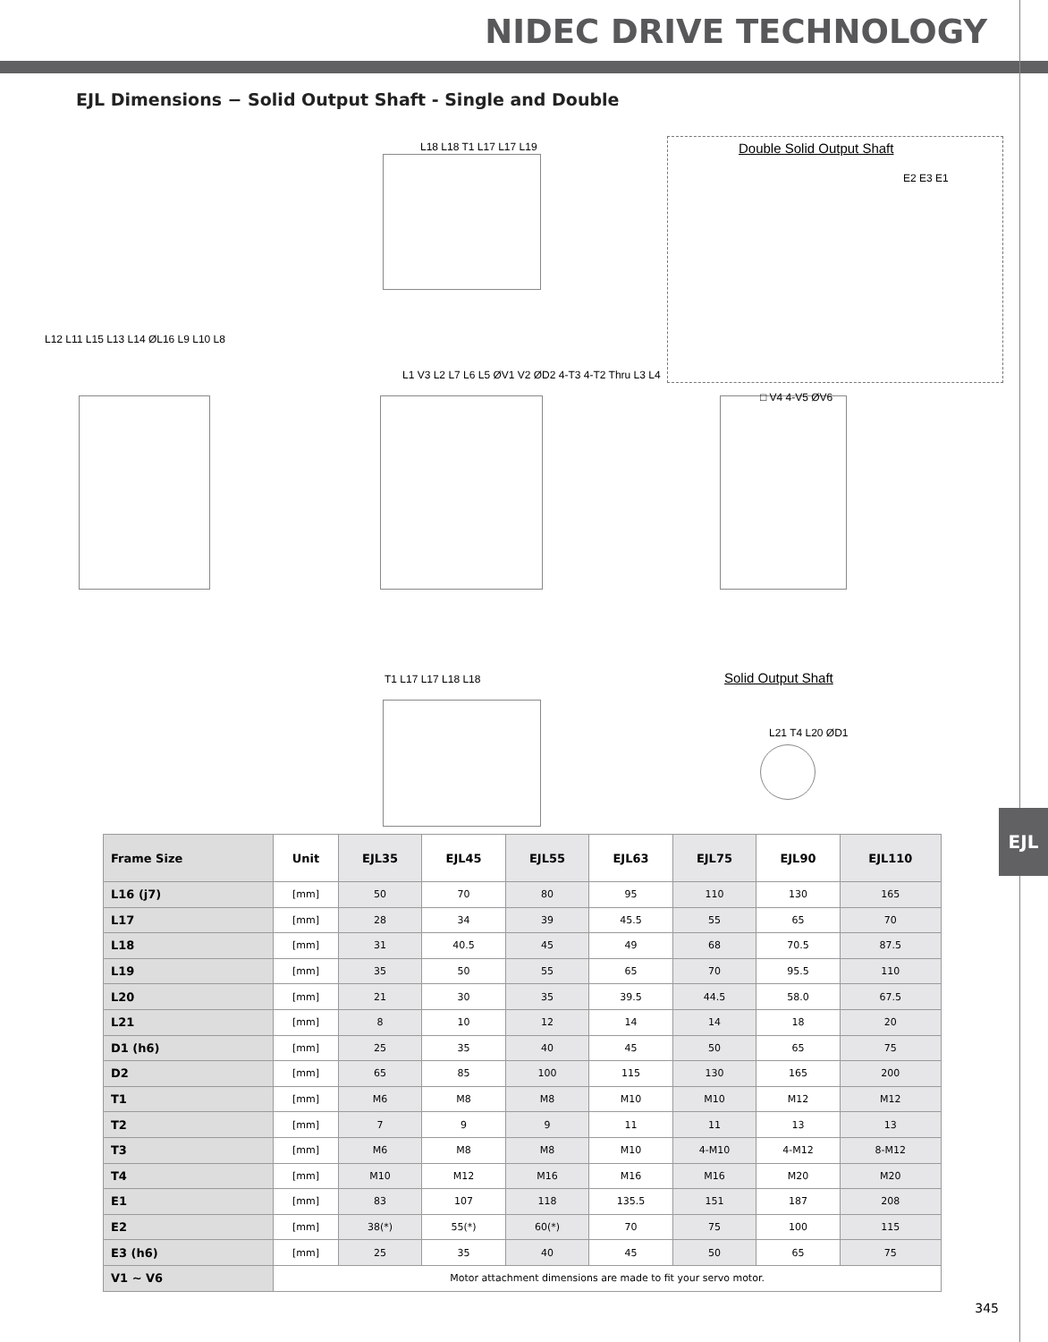NIDEC DRIVE TECHNOLOGY
EJL Dimensions − Solid Output Shaft - Single and Double
Double Solid Output Shaft
Solid Output Shaft
L18 L18 T1 L17 L17 L19
E2 E3 E1
L12 L11 L15 L13 L14 ØL16 L9 L10 L8
L1 V3 L2 L7 L6 L5 ØV1 V2 ØD2 4-T3 4-T2 Thru L3 L4
□ V4 4-V5 ØV6
T1 L17 L17 L18 L18
L21 T4 L20 ØD1
| Frame Size | Unit | EJL35 | EJL45 | EJL55 | EJL63 | EJL75 | EJL90 | EJL110 |
| --- | --- | --- | --- | --- | --- | --- | --- | --- |
| L16 (j7) | [mm] | 50 | 70 | 80 | 95 | 110 | 130 | 165 |
| L17 | [mm] | 28 | 34 | 39 | 45.5 | 55 | 65 | 70 |
| L18 | [mm] | 31 | 40.5 | 45 | 49 | 68 | 70.5 | 87.5 |
| L19 | [mm] | 35 | 50 | 55 | 65 | 70 | 95.5 | 110 |
| L20 | [mm] | 21 | 30 | 35 | 39.5 | 44.5 | 58.0 | 67.5 |
| L21 | [mm] | 8 | 10 | 12 | 14 | 14 | 18 | 20 |
| D1 (h6) | [mm] | 25 | 35 | 40 | 45 | 50 | 65 | 75 |
| D2 | [mm] | 65 | 85 | 100 | 115 | 130 | 165 | 200 |
| T1 | [mm] | M6 | M8 | M8 | M10 | M10 | M12 | M12 |
| T2 | [mm] | 7 | 9 | 9 | 11 | 11 | 13 | 13 |
| T3 | [mm] | M6 | M8 | M8 | M10 | 4-M10 | 4-M12 | 8-M12 |
| T4 | [mm] | M10 | M12 | M16 | M16 | M16 | M20 | M20 |
| E1 | [mm] | 83 | 107 | 118 | 135.5 | 151 | 187 | 208 |
| E2 | [mm] | 38(*) | 55(*) | 60(*) | 70 | 75 | 100 | 115 |
| E3 (h6) | [mm] | 25 | 35 | 40 | 45 | 50 | 65 | 75 |
| V1 ~ V6 | Motor attachment dimensions are made to fit your servo motor. | | | | | | | |
EJL
345